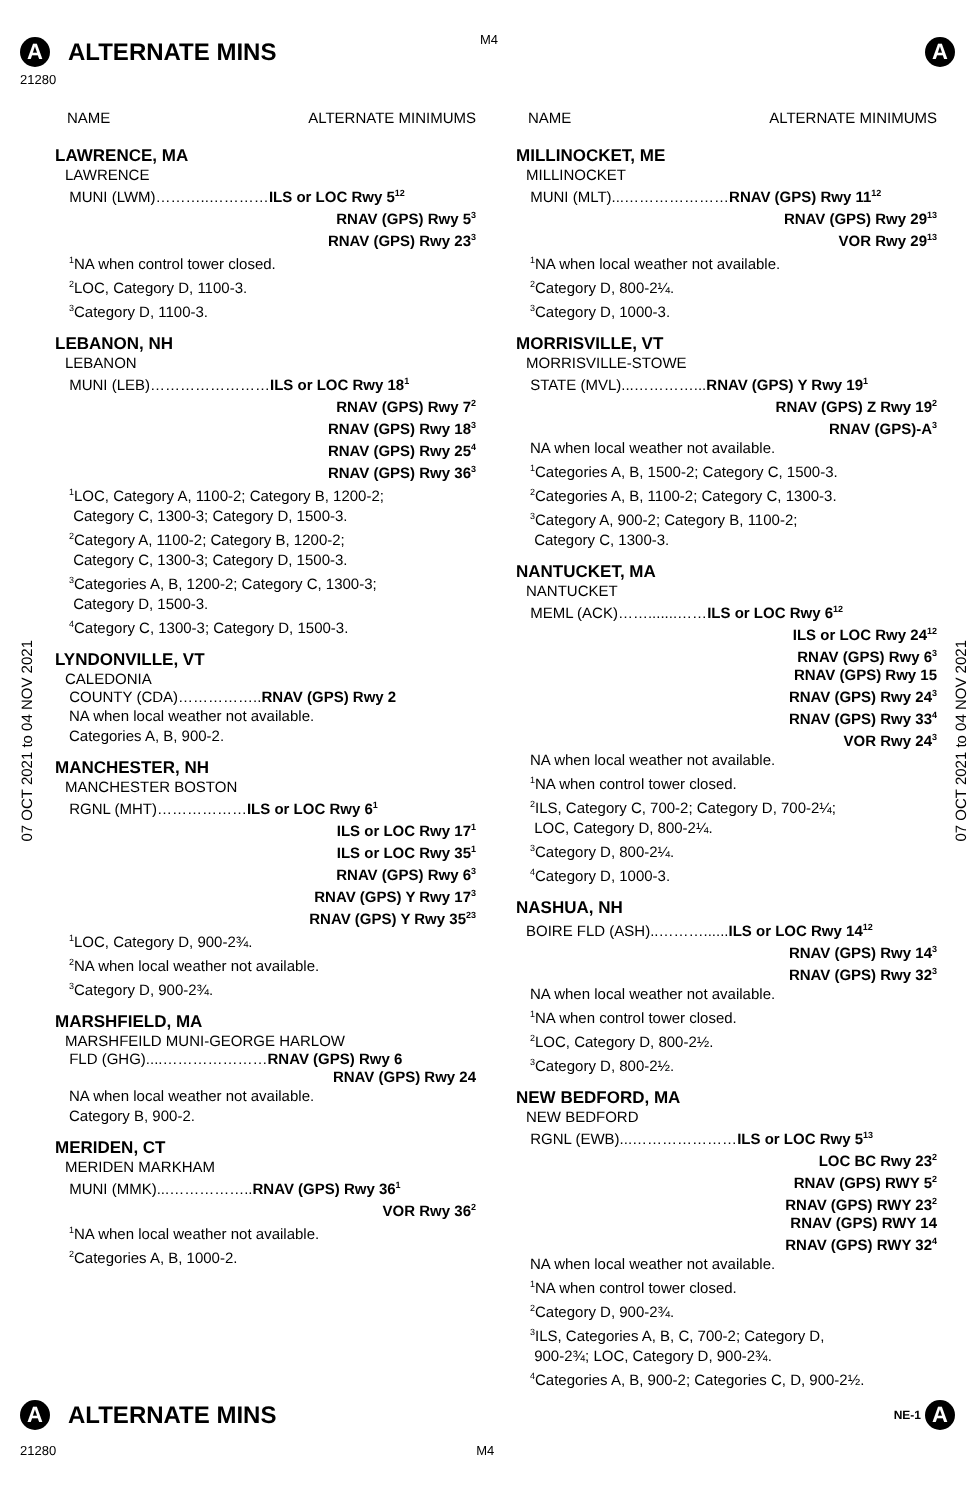M4
A ALTERNATE MINS A
21280
07 OCT 2021 to 04 NOV 2021
07 OCT 2021 to 04 NOV 2021
NAME ALTERNATE MINIMUMS
LAWRENCE, MA
LAWRENCE
MUNI (LWM)………..…………ILS or LOC Rwy 5<sup>12</sup>
RNAV (GPS) Rwy 5<sup>3</sup>
RNAV (GPS) Rwy 23<sup>3</sup>
<sup>1</sup> NA when control tower closed.
<sup>2</sup> LOC, Category D, 1100-3.
<sup>3</sup> Category D, 1100-3.
LEBANON, NH
LEBANON
MUNI (LEB)……………………ILS or LOC Rwy 18<sup>1</sup>
RNAV (GPS) Rwy 7<sup>2</sup>
RNAV (GPS) Rwy 18<sup>3</sup>
RNAV (GPS) Rwy 25<sup>4</sup>
RNAV (GPS) Rwy 36<sup>3</sup>
<sup>1</sup> LOC, Category A, 1100-2; Category B, 1200-2;
Category C, 1300-3; Category D, 1500-3.
<sup>2</sup> Category A, 1100-2; Category B, 1200-2;
Category C, 1300-3; Category D, 1500-3.
<sup>3</sup> Categories A, B, 1200-2; Category C, 1300-3;
Category D, 1500-3.
<sup>4</sup> Category C, 1300-3; Category D, 1500-3.
LYNDONVILLE, VT
CALEDONIA
COUNTY (CDA)……………..RNAV (GPS) Rwy 2
NA when local weather not available.
Categories A, B, 900-2.
MANCHESTER, NH
MANCHESTER BOSTON
RGNL (MHT)………………ILS or LOC Rwy 6<sup>1</sup>
ILS or LOC Rwy 17<sup>1</sup>
ILS or LOC Rwy 35<sup>1</sup>
RNAV (GPS) Rwy 6<sup>3</sup>
RNAV (GPS) Y Rwy 17<sup>3</sup>
RNAV (GPS) Y Rwy 35<sup>23</sup>
<sup>1</sup> LOC, Category D, 900-2¾.
<sup>2</sup> NA when local weather not available.
<sup>3</sup> Category D, 900-2¾.
MARSHFIELD, MA
MARSHFEILD MUNI-GEORGE HARLOW
FLD (GHG)....…………………RNAV (GPS) Rwy 6
RNAV (GPS) Rwy 24
NA when local weather not available.
Category B, 900-2.
MERIDEN, CT
MERIDEN MARKHAM
MUNI (MMK)...……………..RNAV (GPS) Rwy 36<sup>1</sup>
VOR Rwy 36<sup>2</sup>
<sup>1</sup> NA when local weather not available.
<sup>2</sup> Categories A, B, 1000-2.
NAME ALTERNATE MINIMUMS
MILLINOCKET, ME
MILLINOCKET
MUNI (MLT)...…………………RNAV (GPS) Rwy 11<sup>12</sup>
RNAV (GPS) Rwy 29<sup>13</sup>
VOR Rwy 29<sup>13</sup>
<sup>1</sup> NA when local weather not available.
<sup>2</sup> Category D, 800-2¼.
<sup>3</sup> Category D, 1000-3.
MORRISVILLE, VT
MORRISVILLE-STOWE
STATE (MVL)...…………...RNAV (GPS) Y Rwy 19<sup>1</sup>
RNAV (GPS) Z Rwy 19<sup>2</sup>
RNAV (GPS)-A<sup>3</sup>
NA when local weather not available.
<sup>1</sup> Categories A, B, 1500-2; Category C, 1500-3.
<sup>2</sup> Categories A, B, 1100-2; Category C, 1300-3.
<sup>3</sup> Category A, 900-2; Category B, 1100-2;
Category C, 1300-3.
NANTUCKET, MA
NANTUCKET
MEML (ACK)…….......……ILS or LOC Rwy 6<sup>12</sup>
ILS or LOC Rwy 24<sup>12</sup>
RNAV (GPS) Rwy 6<sup>3</sup>
RNAV (GPS) Rwy 15
RNAV (GPS) Rwy 24<sup>3</sup>
RNAV (GPS) Rwy 33<sup>4</sup>
VOR Rwy 24<sup>3</sup>
NA when local weather not available.
<sup>1</sup> NA when control tower closed.
<sup>2</sup> ILS, Category C, 700-2; Category D, 700-2¼;
LOC, Category D, 800-2¼.
<sup>3</sup> Category D, 800-2¼.
<sup>4</sup> Category D, 1000-3.
NASHUA, NH
BOIRE FLD (ASH)..………......ILS or LOC Rwy 14<sup>12</sup>
RNAV (GPS) Rwy 14<sup>3</sup>
RNAV (GPS) Rwy 32<sup>3</sup>
NA when local weather not available.
<sup>1</sup> NA when control tower closed.
<sup>2</sup> LOC, Category D, 800-2½.
<sup>3</sup> Category D, 800-2½.
NEW BEDFORD, MA
NEW BEDFORD
RGNL (EWB)...…………………ILS or LOC Rwy 5<sup>13</sup>
LOC BC Rwy 23<sup>2</sup>
RNAV (GPS) RWY 5<sup>2</sup>
RNAV (GPS) RWY 23<sup>2</sup>
RNAV (GPS) RWY 14
RNAV (GPS) RWY 32<sup>4</sup>
NA when local weather not available.
<sup>1</sup> NA when control tower closed.
<sup>2</sup> Category D, 900-2¾.
<sup>3</sup> ILS, Categories A, B, C, 700-2; Category D,
900-2¾; LOC, Category D, 900-2¾.
<sup>4</sup> Categories A, B, 900-2; Categories C, D, 900-2½.
A ALTERNATE MINS NE-1 A
21280 M4